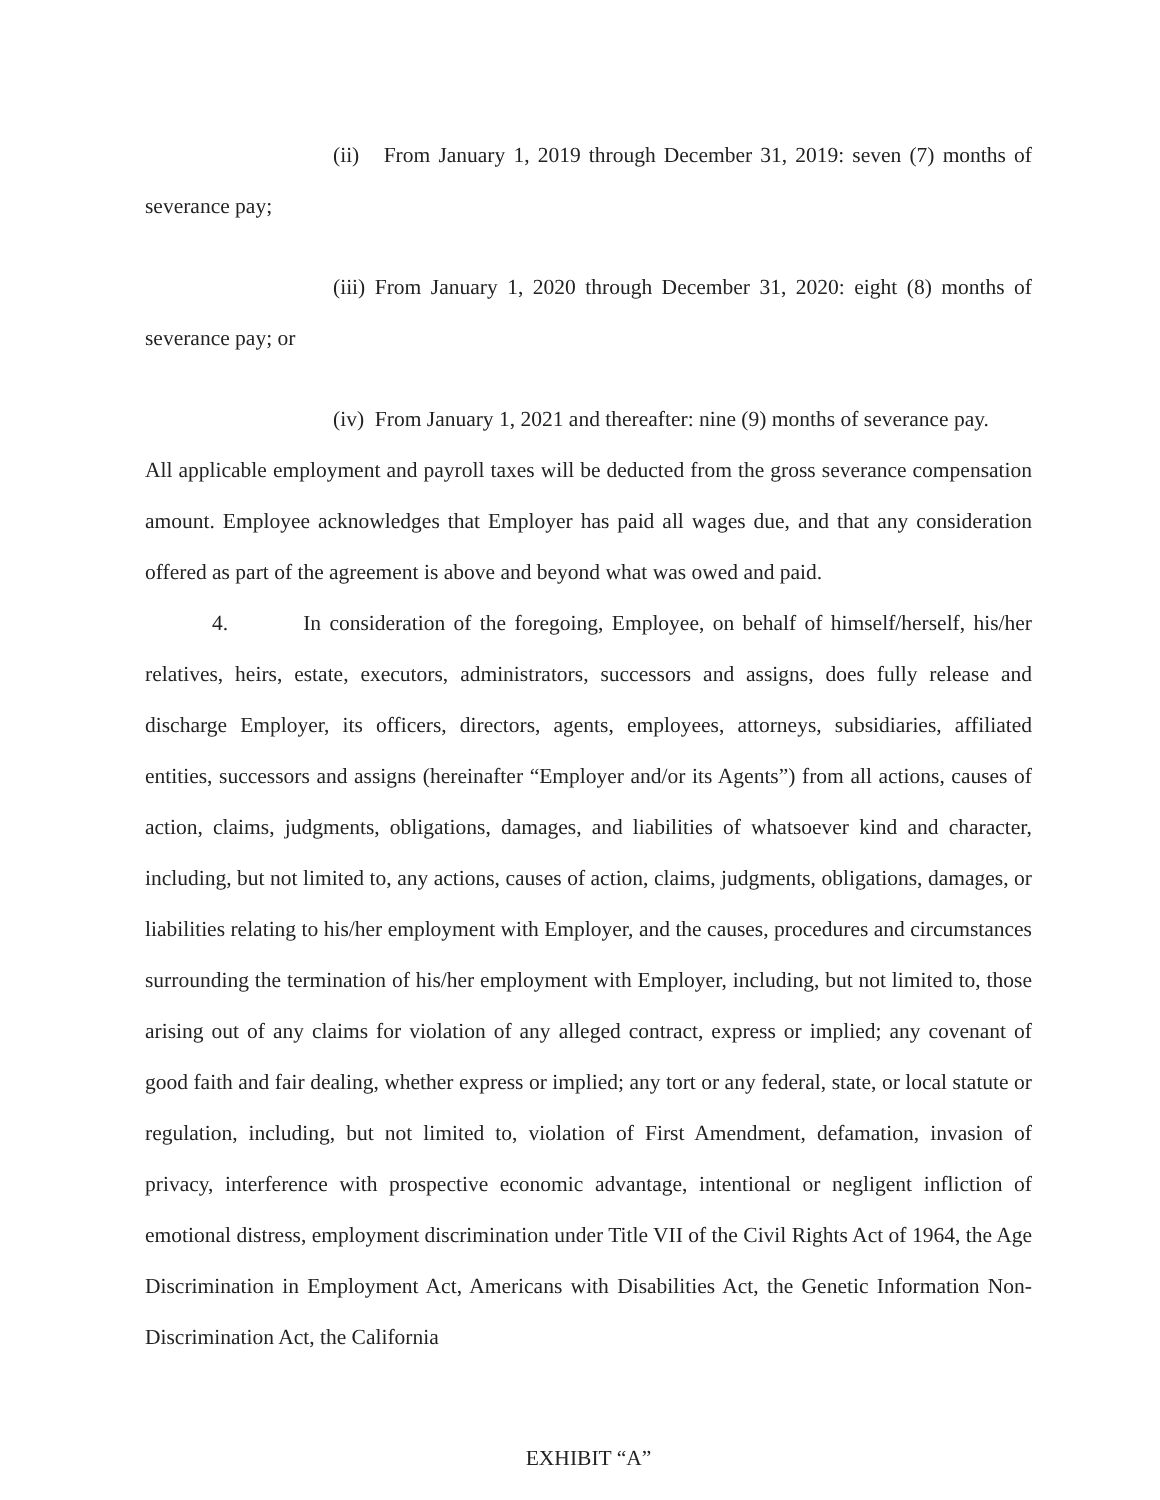(ii) From January 1, 2019 through December 31, 2019: seven (7) months of severance pay;
(iii) From January 1, 2020 through December 31, 2020: eight (8) months of severance pay; or
(iv) From January 1, 2021 and thereafter: nine (9) months of severance pay.
All applicable employment and payroll taxes will be deducted from the gross severance compensation amount. Employee acknowledges that Employer has paid all wages due, and that any consideration offered as part of the agreement is above and beyond what was owed and paid.
4. In consideration of the foregoing, Employee, on behalf of himself/herself, his/her relatives, heirs, estate, executors, administrators, successors and assigns, does fully release and discharge Employer, its officers, directors, agents, employees, attorneys, subsidiaries, affiliated entities, successors and assigns (hereinafter “Employer and/or its Agents”) from all actions, causes of action, claims, judgments, obligations, damages, and liabilities of whatsoever kind and character, including, but not limited to, any actions, causes of action, claims, judgments, obligations, damages, or liabilities relating to his/her employment with Employer, and the causes, procedures and circumstances surrounding the termination of his/her employment with Employer, including, but not limited to, those arising out of any claims for violation of any alleged contract, express or implied; any covenant of good faith and fair dealing, whether express or implied; any tort or any federal, state, or local statute or regulation, including, but not limited to, violation of First Amendment, defamation, invasion of privacy, interference with prospective economic advantage, intentional or negligent infliction of emotional distress, employment discrimination under Title VII of the Civil Rights Act of 1964, the Age Discrimination in Employment Act, Americans with Disabilities Act, the Genetic Information Non-Discrimination Act, the California
EXHIBIT “A”